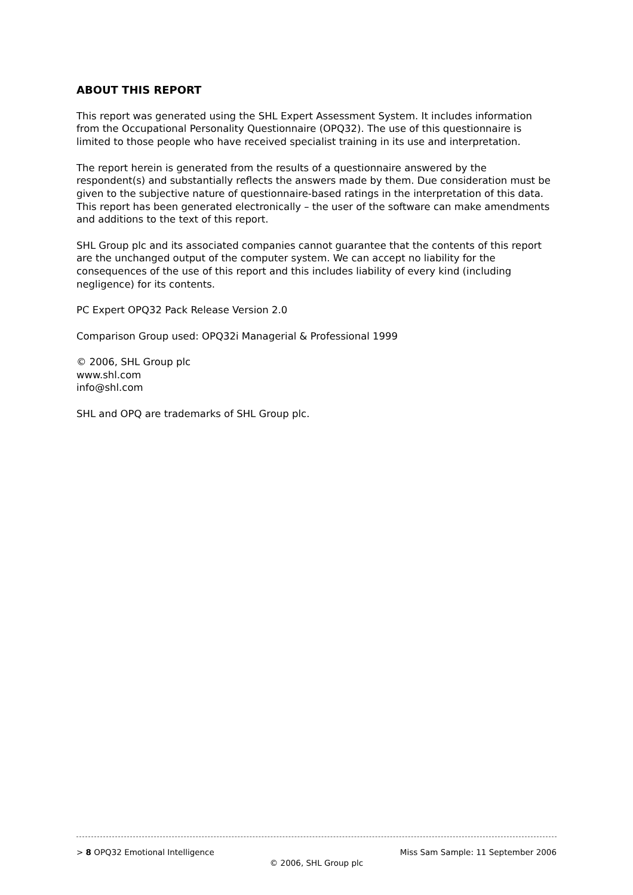ABOUT THIS REPORT
This report was generated using the SHL Expert Assessment System. It includes information from the Occupational Personality Questionnaire (OPQ32). The use of this questionnaire is limited to those people who have received specialist training in its use and interpretation.
The report herein is generated from the results of a questionnaire answered by the respondent(s) and substantially reflects the answers made by them. Due consideration must be given to the subjective nature of questionnaire-based ratings in the interpretation of this data. This report has been generated electronically – the user of the software can make amendments and additions to the text of this report.
SHL Group plc and its associated companies cannot guarantee that the contents of this report are the unchanged output of the computer system. We can accept no liability for the consequences of the use of this report and this includes liability of every kind (including negligence) for its contents.
PC Expert OPQ32 Pack Release Version 2.0
Comparison Group used: OPQ32i Managerial & Professional 1999
© 2006, SHL Group plc
www.shl.com
info@shl.com
SHL and OPQ are trademarks of SHL Group plc.
> 8 OPQ32 Emotional Intelligence Miss Sam Sample: 11 September 2006
© 2006, SHL Group plc